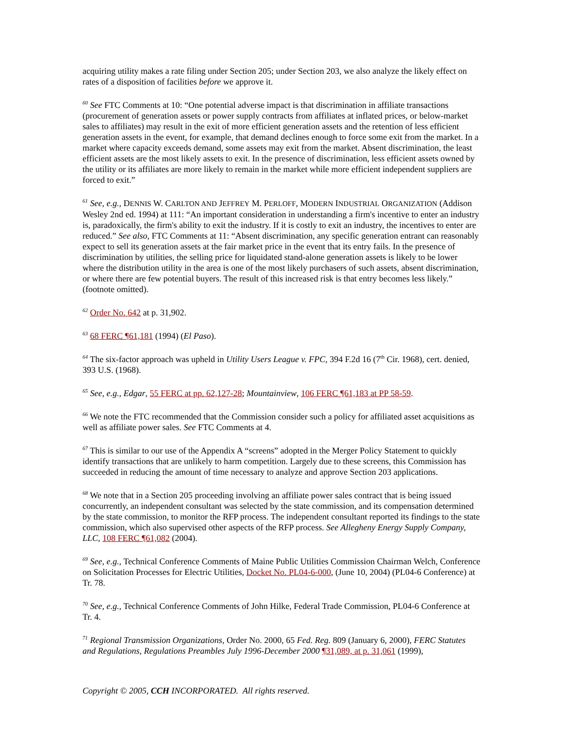acquiring utility makes a rate filing under Section 205; under Section 203, we also analyze the likely effect on rates of a disposition of facilities before we approve it.
<sup>60</sup> See FTC Comments at 10: “One potential adverse impact is that discrimination in affiliate transactions (procurement of generation assets or power supply contracts from affiliates at inflated prices, or below-market sales to affiliates) may result in the exit of more efficient generation assets and the retention of less efficient generation assets in the event, for example, that demand declines enough to force some exit from the market. In a market where capacity exceeds demand, some assets may exit from the market. Absent discrimination, the least efficient assets are the most likely assets to exit. In the presence of discrimination, less efficient assets owned by the utility or its affiliates are more likely to remain in the market while more efficient independent suppliers are forced to exit.”
<sup>61</sup> See, e.g., DENNIS W. CARLTON AND JEFFREY M. PERLOFF, MODERN INDUSTRIAL ORGANIZATION (Addison Wesley 2nd ed. 1994) at 111: “An important consideration in understanding a firm's incentive to enter an industry is, paradoxically, the firm's ability to exit the industry. If it is costly to exit an industry, the incentives to enter are reduced.” See also, FTC Comments at 11: “Absent discrimination, any specific generation entrant can reasonably expect to sell its generation assets at the fair market price in the event that its entry fails. In the presence of discrimination by utilities, the selling price for liquidated stand-alone generation assets is likely to be lower where the distribution utility in the area is one of the most likely purchasers of such assets, absent discrimination, or where there are few potential buyers. The result of this increased risk is that entry becomes less likely.” (footnote omitted).
<sup>62</sup> Order No. 642 at p. 31,902.
<sup>63</sup> 68 FERC ¶61,181 (1994) (El Paso).
<sup>64</sup> The six-factor approach was upheld in Utility Users League v. FPC, 394 F.2d 16 (7<sup>th</sup> Cir. 1968), cert. denied, 393 U.S. (1968).
<sup>65</sup> See, e.g., Edgar, 55 FERC at pp. 62,127-28; Mountainview, 106 FERC ¶61,183 at PP 58-59.
<sup>66</sup> We note the FTC recommended that the Commission consider such a policy for affiliated asset acquisitions as well as affiliate power sales. See FTC Comments at 4.
<sup>67</sup> This is similar to our use of the Appendix A “screens” adopted in the Merger Policy Statement to quickly identify transactions that are unlikely to harm competition. Largely due to these screens, this Commission has succeeded in reducing the amount of time necessary to analyze and approve Section 203 applications.
<sup>68</sup> We note that in a Section 205 proceeding involving an affiliate power sales contract that is being issued concurrently, an independent consultant was selected by the state commission, and its compensation determined by the state commission, to monitor the RFP process. The independent consultant reported its findings to the state commission, which also supervised other aspects of the RFP process. See Allegheny Energy Supply Company, LLC, 108 FERC ¶61,082 (2004).
<sup>69</sup> See, e.g., Technical Conference Comments of Maine Public Utilities Commission Chairman Welch, Conference on Solicitation Processes for Electric Utilities, Docket No. PL04-6-000, (June 10, 2004) (PL04-6 Conference) at Tr. 78.
<sup>70</sup> See, e.g., Technical Conference Comments of John Hilke, Federal Trade Commission, PL04-6 Conference at Tr. 4.
<sup>71</sup> Regional Transmission Organizations, Order No. 2000, 65 Fed. Reg. 809 (January 6, 2000), FERC Statutes and Regulations, Regulations Preambles July 1996-December 2000 ¶31,089, at p. 31,061 (1999),
Copyright © 2005, CCH INCORPORATED. All rights reserved.